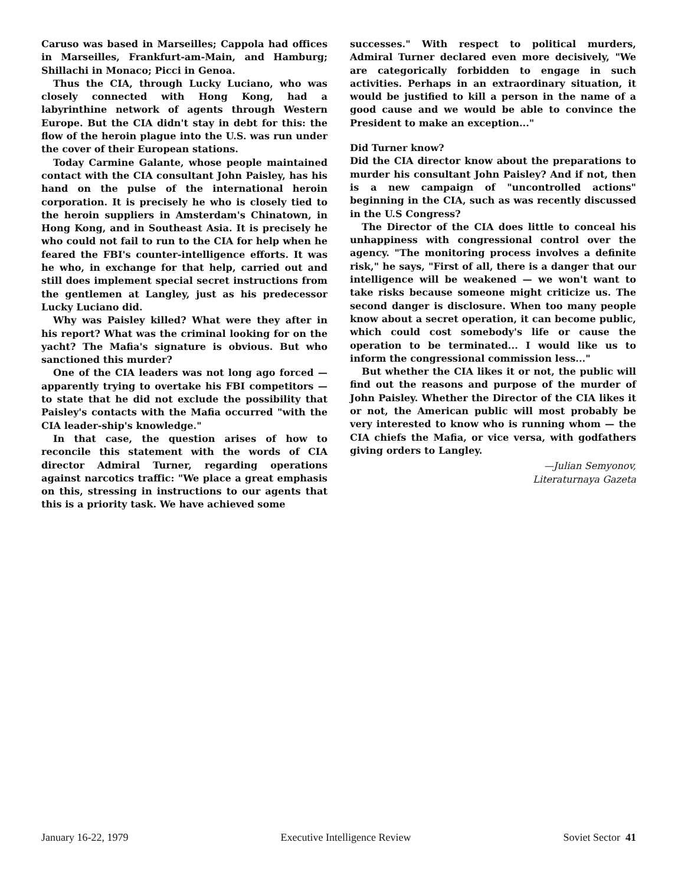Caruso was based in Marseilles; Cappola had offices in Marseilles, Frankfurt-am-Main, and Hamburg; Shillachi in Monaco; Picci in Genoa.
Thus the CIA, through Lucky Luciano, who was closely connected with Hong Kong, had a labyrinthine network of agents through Western Europe. But the CIA didn't stay in debt for this: the flow of the heroin plague into the U.S. was run under the cover of their European stations.
Today Carmine Galante, whose people maintained contact with the CIA consultant John Paisley, has his hand on the pulse of the international heroin corporation. It is precisely he who is closely tied to the heroin suppliers in Amsterdam's Chinatown, in Hong Kong, and in Southeast Asia. It is precisely he who could not fail to run to the CIA for help when he feared the FBI's counter-intelligence efforts. It was he who, in exchange for that help, carried out and still does implement special secret instructions from the gentlemen at Langley, just as his predecessor Lucky Luciano did.
Why was Paisley killed? What were they after in his report? What was the criminal looking for on the yacht? The Mafia's signature is obvious. But who sanctioned this murder?
One of the CIA leaders was not long ago forced — apparently trying to overtake his FBI competitors — to state that he did not exclude the possibility that Paisley's contacts with the Mafia occurred "with the CIA leader-ship's knowledge."
In that case, the question arises of how to reconcile this statement with the words of CIA director Admiral Turner, regarding operations against narcotics traffic: "We place a great emphasis on this, stressing in instructions to our agents that this is a priority task. We have achieved some
successes." With respect to political murders, Admiral Turner declared even more decisively, "We are categorically forbidden to engage in such activities. Perhaps in an extraordinary situation, it would be justified to kill a person in the name of a good cause and we would be able to convince the President to make an exception..."
Did Turner know?
Did the CIA director know about the preparations to murder his consultant John Paisley? And if not, then is a new campaign of "uncontrolled actions" beginning in the CIA, such as was recently discussed in the U.S Congress?
The Director of the CIA does little to conceal his unhappiness with congressional control over the agency. "The monitoring process involves a definite risk," he says, "First of all, there is a danger that our intelligence will be weakened — we won't want to take risks because someone might criticize us. The second danger is disclosure. When too many people know about a secret operation, it can become public, which could cost somebody's life or cause the operation to be terminated... I would like us to inform the congressional commission less..."
But whether the CIA likes it or not, the public will find out the reasons and purpose of the murder of John Paisley. Whether the Director of the CIA likes it or not, the American public will most probably be very interested to know who is running whom — the CIA chiefs the Mafia, or vice versa, with godfathers giving orders to Langley.
—Julian Semyonov,
Literaturnaya Gazeta
January 16-22, 1979 Executive Intelligence Review Soviet Sector 41